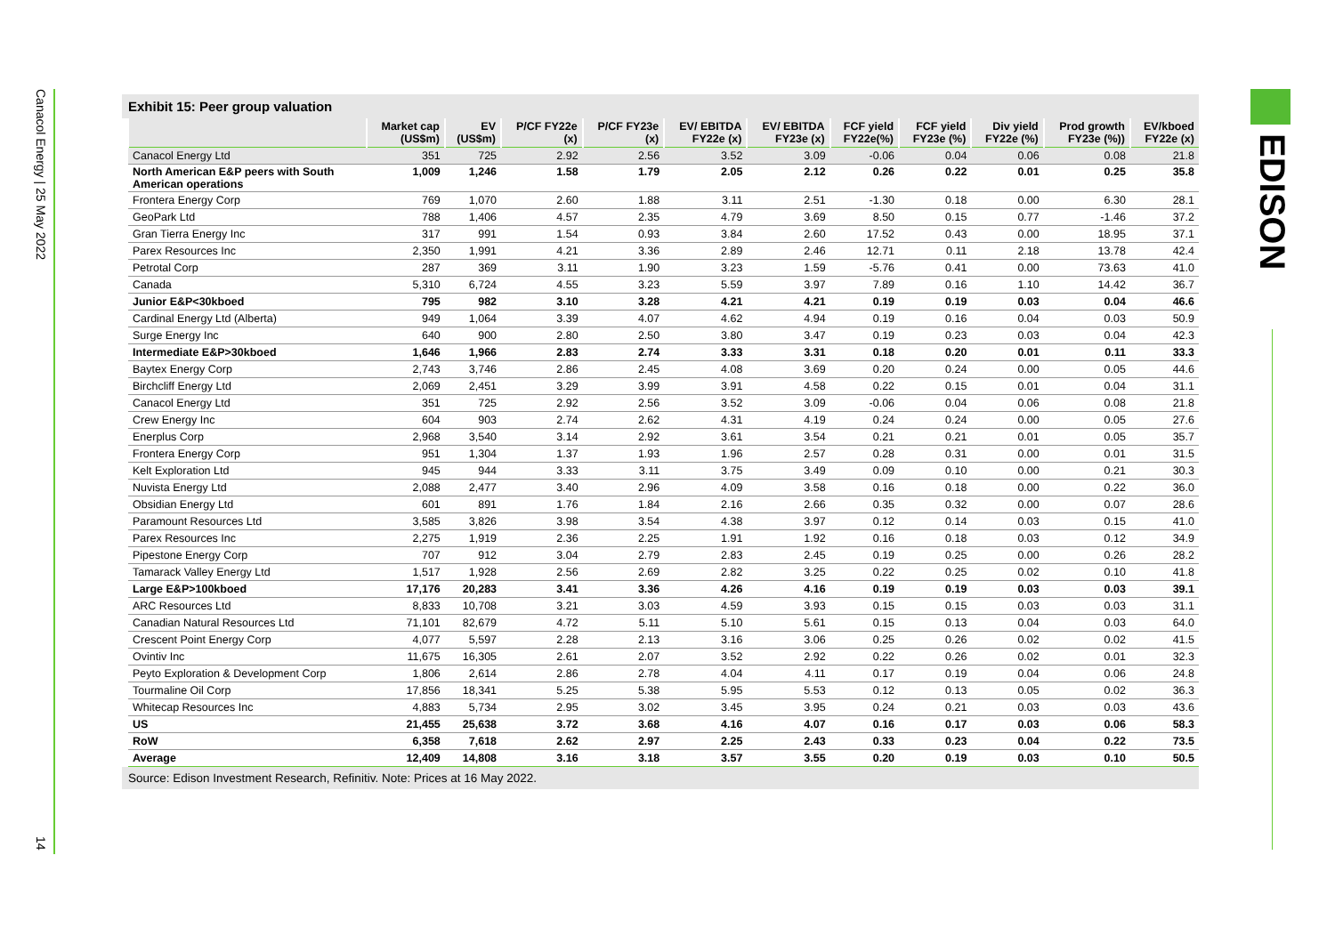Canacol Energy | 25 May 2022
14
EDISON
Exhibit 15: Peer group valuation
| | Market cap (US$m) | EV (US$m) | P/CF FY22e (x) | P/CF FY23e (x) | EV/ EBITDA FY22e (x) | EV/ EBITDA FY23e (x) | FCF yield FY22e(%) | FCF yield FY23e (%) | Div yield FY22e (%) | Prod growth FY23e (%)) | EV/kboed FY22e (x) |
| --- | --- | --- | --- | --- | --- | --- | --- | --- | --- | --- | --- |
| Canacol Energy Ltd | 351 | 725 | 2.92 | 2.56 | 3.52 | 3.09 | -0.06 | 0.04 | 0.06 | 0.08 | 21.8 |
| North American E&P peers with South American operations | 1,009 | 1,246 | 1.58 | 1.79 | 2.05 | 2.12 | 0.26 | 0.22 | 0.01 | 0.25 | 35.8 |
| Frontera Energy Corp | 769 | 1,070 | 2.60 | 1.88 | 3.11 | 2.51 | -1.30 | 0.18 | 0.00 | 6.30 | 28.1 |
| GeoPark Ltd | 788 | 1,406 | 4.57 | 2.35 | 4.79 | 3.69 | 8.50 | 0.15 | 0.77 | -1.46 | 37.2 |
| Gran Tierra Energy Inc | 317 | 991 | 1.54 | 0.93 | 3.84 | 2.60 | 17.52 | 0.43 | 0.00 | 18.95 | 37.1 |
| Parex Resources Inc | 2,350 | 1,991 | 4.21 | 3.36 | 2.89 | 2.46 | 12.71 | 0.11 | 2.18 | 13.78 | 42.4 |
| Petrotal Corp | 287 | 369 | 3.11 | 1.90 | 3.23 | 1.59 | -5.76 | 0.41 | 0.00 | 73.63 | 41.0 |
| Canada | 5,310 | 6,724 | 4.55 | 3.23 | 5.59 | 3.97 | 7.89 | 0.16 | 1.10 | 14.42 | 36.7 |
| Junior E&P<30kboed | 795 | 982 | 3.10 | 3.28 | 4.21 | 4.21 | 0.19 | 0.19 | 0.03 | 0.04 | 46.6 |
| Cardinal Energy Ltd (Alberta) | 949 | 1,064 | 3.39 | 4.07 | 4.62 | 4.94 | 0.19 | 0.16 | 0.04 | 0.03 | 50.9 |
| Surge Energy Inc | 640 | 900 | 2.80 | 2.50 | 3.80 | 3.47 | 0.19 | 0.23 | 0.03 | 0.04 | 42.3 |
| Intermediate E&P>30kboed | 1,646 | 1,966 | 2.83 | 2.74 | 3.33 | 3.31 | 0.18 | 0.20 | 0.01 | 0.11 | 33.3 |
| Baytex Energy Corp | 2,743 | 3,746 | 2.86 | 2.45 | 4.08 | 3.69 | 0.20 | 0.24 | 0.00 | 0.05 | 44.6 |
| Birchcliff Energy Ltd | 2,069 | 2,451 | 3.29 | 3.99 | 3.91 | 4.58 | 0.22 | 0.15 | 0.01 | 0.04 | 31.1 |
| Canacol Energy Ltd | 351 | 725 | 2.92 | 2.56 | 3.52 | 3.09 | -0.06 | 0.04 | 0.06 | 0.08 | 21.8 |
| Crew Energy Inc | 604 | 903 | 2.74 | 2.62 | 4.31 | 4.19 | 0.24 | 0.24 | 0.00 | 0.05 | 27.6 |
| Enerplus Corp | 2,968 | 3,540 | 3.14 | 2.92 | 3.61 | 3.54 | 0.21 | 0.21 | 0.01 | 0.05 | 35.7 |
| Frontera Energy Corp | 951 | 1,304 | 1.37 | 1.93 | 1.96 | 2.57 | 0.28 | 0.31 | 0.00 | 0.01 | 31.5 |
| Kelt Exploration Ltd | 945 | 944 | 3.33 | 3.11 | 3.75 | 3.49 | 0.09 | 0.10 | 0.00 | 0.21 | 30.3 |
| Nuvista Energy Ltd | 2,088 | 2,477 | 3.40 | 2.96 | 4.09 | 3.58 | 0.16 | 0.18 | 0.00 | 0.22 | 36.0 |
| Obsidian Energy Ltd | 601 | 891 | 1.76 | 1.84 | 2.16 | 2.66 | 0.35 | 0.32 | 0.00 | 0.07 | 28.6 |
| Paramount Resources Ltd | 3,585 | 3,826 | 3.98 | 3.54 | 4.38 | 3.97 | 0.12 | 0.14 | 0.03 | 0.15 | 41.0 |
| Parex Resources Inc | 2,275 | 1,919 | 2.36 | 2.25 | 1.91 | 1.92 | 0.16 | 0.18 | 0.03 | 0.12 | 34.9 |
| Pipestone Energy Corp | 707 | 912 | 3.04 | 2.79 | 2.83 | 2.45 | 0.19 | 0.25 | 0.00 | 0.26 | 28.2 |
| Tamarack Valley Energy Ltd | 1,517 | 1,928 | 2.56 | 2.69 | 2.82 | 3.25 | 0.22 | 0.25 | 0.02 | 0.10 | 41.8 |
| Large E&P>100kboed | 17,176 | 20,283 | 3.41 | 3.36 | 4.26 | 4.16 | 0.19 | 0.19 | 0.03 | 0.03 | 39.1 |
| ARC Resources Ltd | 8,833 | 10,708 | 3.21 | 3.03 | 4.59 | 3.93 | 0.15 | 0.15 | 0.03 | 0.03 | 31.1 |
| Canadian Natural Resources Ltd | 71,101 | 82,679 | 4.72 | 5.11 | 5.10 | 5.61 | 0.15 | 0.13 | 0.04 | 0.03 | 64.0 |
| Crescent Point Energy Corp | 4,077 | 5,597 | 2.28 | 2.13 | 3.16 | 3.06 | 0.25 | 0.26 | 0.02 | 0.02 | 41.5 |
| Ovintiv Inc | 11,675 | 16,305 | 2.61 | 2.07 | 3.52 | 2.92 | 0.22 | 0.26 | 0.02 | 0.01 | 32.3 |
| Peyto Exploration & Development Corp | 1,806 | 2,614 | 2.86 | 2.78 | 4.04 | 4.11 | 0.17 | 0.19 | 0.04 | 0.06 | 24.8 |
| Tourmaline Oil Corp | 17,856 | 18,341 | 5.25 | 5.38 | 5.95 | 5.53 | 0.12 | 0.13 | 0.05 | 0.02 | 36.3 |
| Whitecap Resources Inc | 4,883 | 5,734 | 2.95 | 3.02 | 3.45 | 3.95 | 0.24 | 0.21 | 0.03 | 0.03 | 43.6 |
| US | 21,455 | 25,638 | 3.72 | 3.68 | 4.16 | 4.07 | 0.16 | 0.17 | 0.03 | 0.06 | 58.3 |
| RoW | 6,358 | 7,618 | 2.62 | 2.97 | 2.25 | 2.43 | 0.33 | 0.23 | 0.04 | 0.22 | 73.5 |
| Average | 12,409 | 14,808 | 3.16 | 3.18 | 3.57 | 3.55 | 0.20 | 0.19 | 0.03 | 0.10 | 50.5 |
Source: Edison Investment Research, Refinitiv. Note: Prices at 16 May 2022.